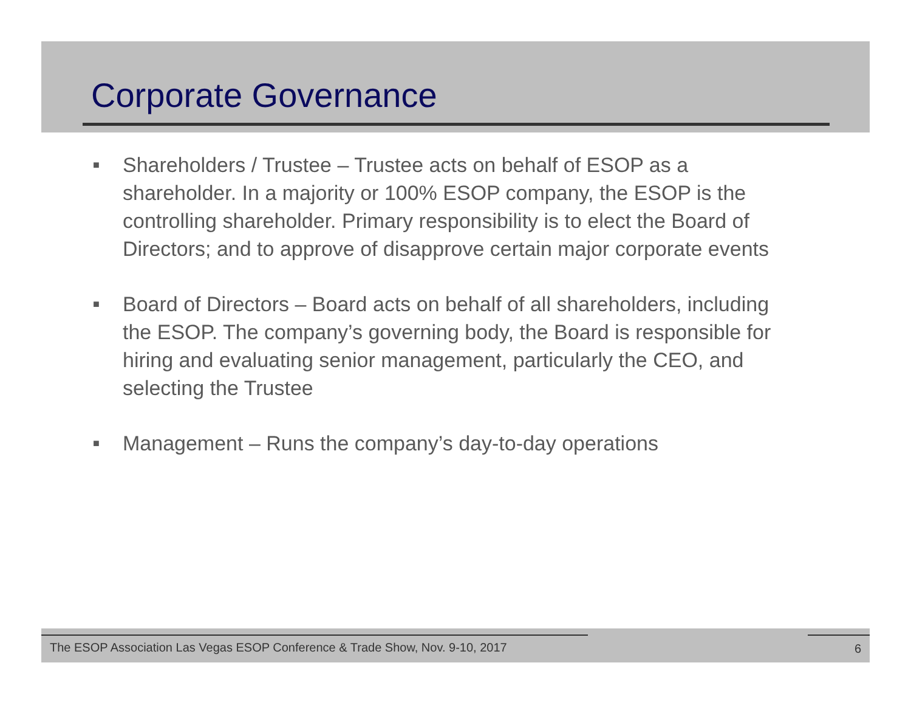Corporate Governance
■ Shareholders / Trustee – Trustee acts on behalf of ESOP as a shareholder. In a majority or 100% ESOP company, the ESOP is the controlling shareholder. Primary responsibility is to elect the Board of Directors; and to approve of disapprove certain major corporate events
■ Board of Directors – Board acts on behalf of all shareholders, including the ESOP. The company’s governing body, the Board is responsible for hiring and evaluating senior management, particularly the CEO, and selecting the Trustee
■ Management – Runs the company’s day-to-day operations
The ESOP Association Las Vegas ESOP Conference & Trade Show, Nov. 9-10, 2017
6